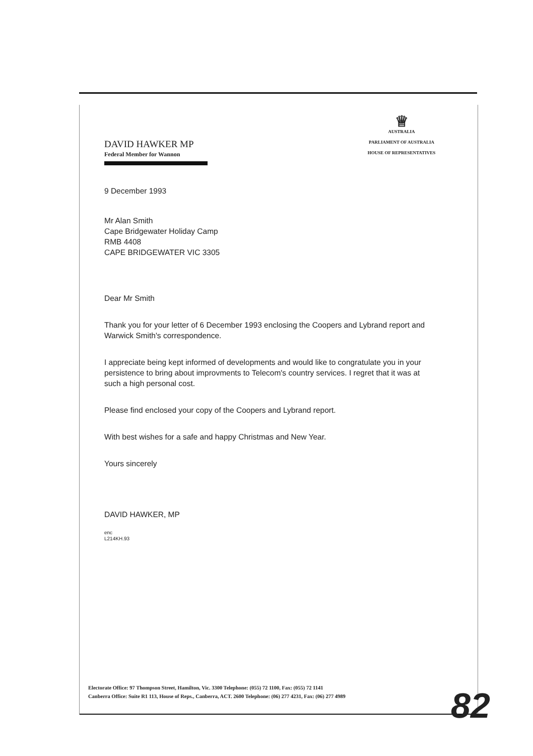DAVID HAWKER MP
Federal Member for Wannon
♕
AUSTRALIA
PARLIAMENT OF AUSTRALIA
HOUSE OF REPRESENTATIVES
9 December 1993
Mr Alan Smith
Cape Bridgewater Holiday Camp
RMB 4408
CAPE BRIDGEWATER VIC 3305
Dear Mr Smith
Thank you for your letter of 6 December 1993 enclosing the Coopers and Lybrand report and Warwick Smith's correspondence.
I appreciate being kept informed of developments and would like to congratulate you in your persistence to bring about improvments to Telecom's country services. I regret that it was at such a high personal cost.
Please find enclosed your copy of the Coopers and Lybrand report.
With best wishes for a safe and happy Christmas and New Year.
Yours sincerely
DAVID HAWKER, MP
enc
L214KH.93
Electorate Office: 97 Thompson Street, Hamilton, Vic. 3300 Telephone: (055) 72 1100, Fax: (055) 72 1141
Canberra Office: Suite R1 113, House of Reps., Canberra, ACT. 2600 Telephone: (06) 277 4231, Fax: (06) 277 4989
82